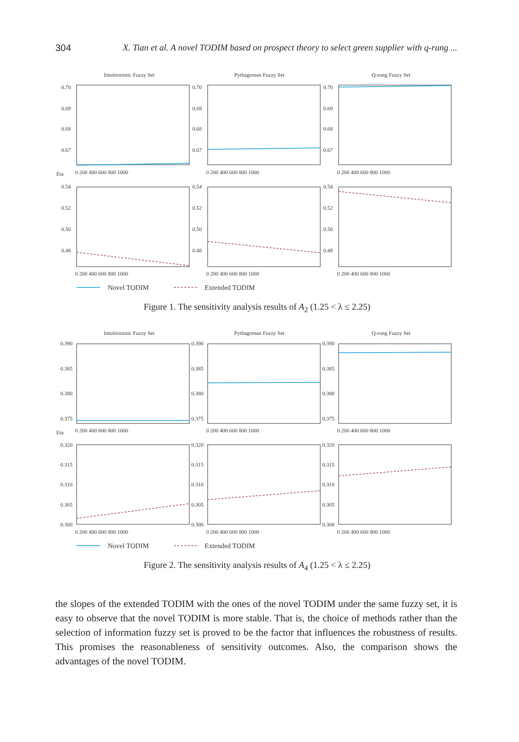304 X. Tian et al. A novel TODIM based on prospect theory to select green supplier with q-rung ...
Intuitionistic Fuzzy Set
Pythagorean Fuzzy Set
Q-rung Fuzzy Set
0.70
0.69
0.68
0.67
0.70
0.69
0.68
0.67
0.70
0.69
0.68
0.67
Eta
0 200 400 600 800 1000
0 200 400 600 800 1000
0 200 400 600 800 1000
0.54
0.52
0.50
0.48
0.54
0.52
0.50
0.48
0.54
0.52
0.50
0.48
0 200 400 600 800 1000
0 200 400 600 800 1000
0 200 400 600 800 1000
Novel TODIM
Extended TODIM
Figure 1. The sensitivity analysis results of A<sub>2</sub> (1.25 < λ ≤ 2.25)
Intuitionistic Fuzzy Set
Pythagorean Fuzzy Set
Q-rung Fuzzy Set
0.390
0.385
0.380
0.375
0.390
0.385
0.380
0.375
0.390
0.385
0.380
0.375
Eta
0 200 400 600 800 1000
0 200 400 600 800 1000
0 200 400 600 800 1000
0.320
0.315
0.310
0.305
0.300
0.320
0.315
0.310
0.305
0.300
0.320
0.315
0.310
0.305
0.300
0 200 400 600 800 1000
0 200 400 600 800 1000
0 200 400 600 800 1000
Novel TODIM
Extended TODIM
Figure 2. The sensitivity analysis results of A<sub>4</sub> (1.25 < λ ≤ 2.25)
the slopes of the extended TODIM with the ones of the novel TODIM under the same fuzzy set, it is easy to observe that the novel TODIM is more stable. That is, the choice of methods rather than the selection of information fuzzy set is proved to be the factor that influences the robustness of results. This promises the reasonableness of sensitivity outcomes. Also, the comparison shows the advantages of the novel TODIM.